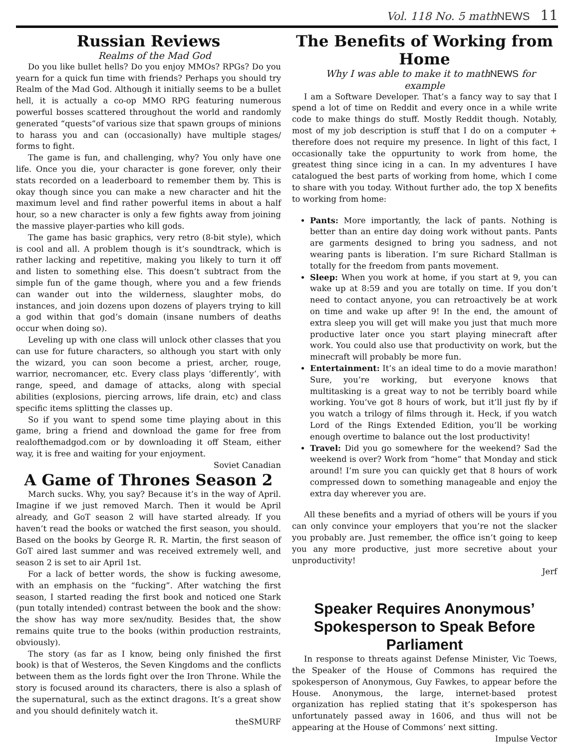Vol. 118 No. 5 mathNEWS 11
Russian Reviews
Realms of the Mad God
Do you like bullet hells? Do you enjoy MMOs? RPGs? Do you yearn for a quick fun time with friends? Perhaps you should try Realm of the Mad God. Although it initially seems to be a bullet hell, it is actually a co-op MMO RPG featuring numerous powerful bosses scattered throughout the world and randomly generated “quests”of various size that spawn groups of minions to harass you and can (occasionally) have multiple stages/ forms to fight.
The game is fun, and challenging, why? You only have one life. Once you die, your character is gone forever, only their stats recorded on a leaderboard to remember them by. This is okay though since you can make a new character and hit the maximum level and find rather powerful items in about a half hour, so a new character is only a few fights away from joining the massive player-parties who kill gods.
The game has basic graphics, very retro (8-bit style), which is cool and all. A problem though is it’s soundtrack, which is rather lacking and repetitive, making you likely to turn it off and listen to something else. This doesn’t subtract from the simple fun of the game though, where you and a few friends can wander out into the wilderness, slaughter mobs, do instances, and join dozens upon dozens of players trying to kill a god within that god’s domain (insane numbers of deaths occur when doing so).
Leveling up with one class will unlock other classes that you can use for future characters, so although you start with only the wizard, you can soon become a priest, archer, rouge, warrior, necromancer, etc. Every class plays ‘differently’, with range, speed, and damage of attacks, along with special abilities (explosions, piercing arrows, life drain, etc) and class specific items splitting the classes up.
So if you want to spend some time playing about in this game, bring a friend and download the game for free from realofthemadgod.com or by downloading it off Steam, either way, it is free and waiting for your enjoyment.
Soviet Canadian
A Game of Thrones Season 2
March sucks. Why, you say? Because it’s in the way of April. Imagine if we just removed March. Then it would be April already, and GoT season 2 will have started already. If you haven’t read the books or watched the first season, you should. Based on the books by George R. R. Martin, the first season of GoT aired last summer and was received extremely well, and season 2 is set to air April 1st.
For a lack of better words, the show is fucking awesome, with an emphasis on the “fucking”. After watching the first season, I started reading the first book and noticed one Stark (pun totally intended) contrast between the book and the show: the show has way more sex/nudity. Besides that, the show remains quite true to the books (within production restraints, obviously).
The story (as far as I know, being only finished the first book) is that of Westeros, the Seven Kingdoms and the conflicts between them as the lords fight over the Iron Throne. While the story is focused around its characters, there is also a splash of the supernatural, such as the extinct dragons. It’s a great show and you should definitely watch it.
theSMURF
The Benefits of Working from Home
Why I was able to make it to mathNEWS for example
I am a Software Developer. That’s a fancy way to say that I spend a lot of time on Reddit and every once in a while write code to make things do stuff. Mostly Reddit though. Notably, most of my job description is stuff that I do on a computer + therefore does not require my presence. In light of this fact, I occasionally take the oppurtunity to work from home, the greatest thing since icing in a can. In my adventures I have catalogued the best parts of working from home, which I come to share with you today. Without further ado, the top X benefits to working from home:
Pants: More importantly, the lack of pants. Nothing is better than an entire day doing work without pants. Pants are garments designed to bring you sadness, and not wearing pants is liberation. I’m sure Richard Stallman is totally for the freedom from pants movement.
Sleep: When you work at home, if you start at 9, you can wake up at 8:59 and you are totally on time. If you don’t need to contact anyone, you can retroactively be at work on time and wake up after 9! In the end, the amount of extra sleep you will get will make you just that much more productive later once you start playing minecraft after work. You could also use that productivity on work, but the minecraft will probably be more fun.
Entertainment: It’s an ideal time to do a movie marathon! Sure, you’re working, but everyone knows that multitasking is a great way to not be terribly board while working. You’ve got 8 hours of work, but it’ll just fly by if you watch a trilogy of films through it. Heck, if you watch Lord of the Rings Extended Edition, you’ll be working enough overtime to balance out the lost productivity!
Travel: Did you go somewhere for the weekend? Sad the weekend is over? Work from “home” that Monday and stick around! I’m sure you can quickly get that 8 hours of work compressed down to something manageable and enjoy the extra day wherever you are.
All these benefits and a myriad of others will be yours if you can only convince your employers that you’re not the slacker you probably are. Just remember, the office isn’t going to keep you any more productive, just more secretive about your unproductivity!
Jerf
Speaker Requires Anonymous’ Spokesperson to Speak Before Parliament
In response to threats against Defense Minister, Vic Toews, the Speaker of the House of Commons has required the spokesperson of Anonymous, Guy Fawkes, to appear before the House. Anonymous, the large, internet-based protest organization has replied stating that it’s spokesperson has unfortunately passed away in 1606, and thus will not be appearing at the House of Commons’ next sitting.
Impulse Vector